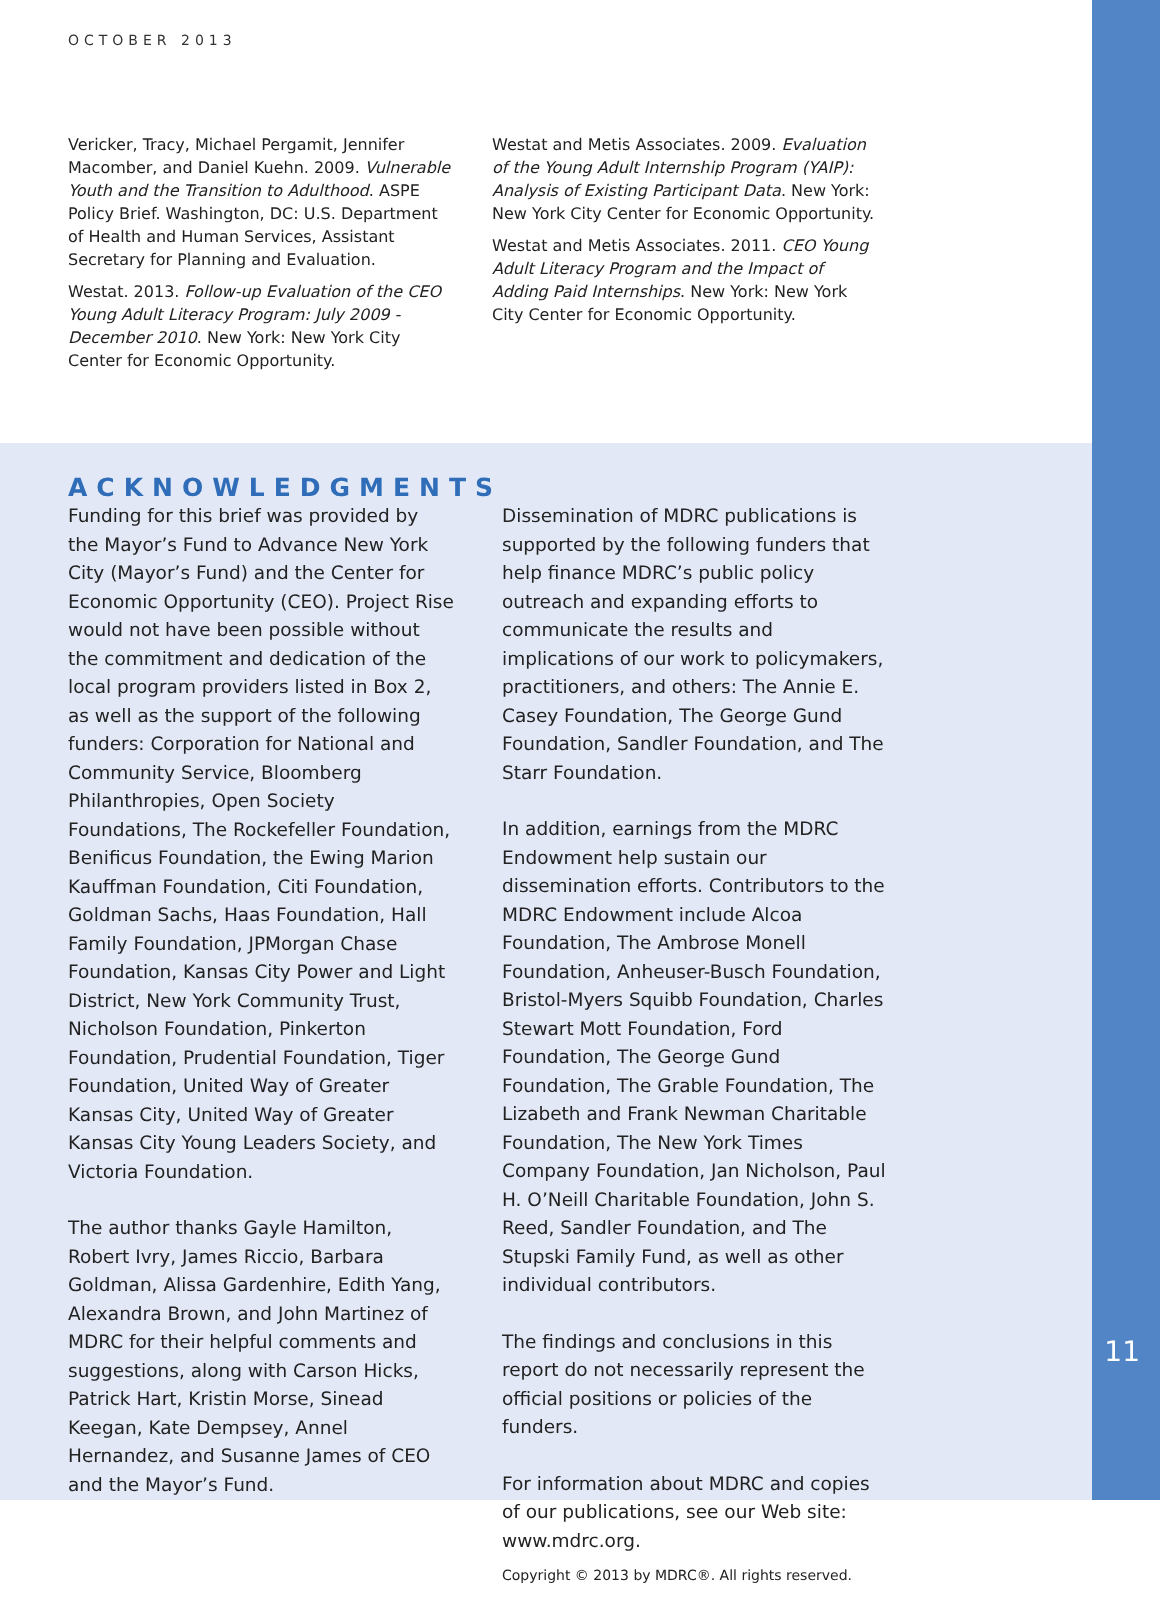OCTOBER 2013
Vericker, Tracy, Michael Pergamit, Jennifer Macomber, and Daniel Kuehn. 2009. Vulnerable Youth and the Transition to Adulthood. ASPE Policy Brief. Washington, DC: U.S. Department of Health and Human Services, Assistant Secretary for Planning and Evaluation.
Westat. 2013. Follow-up Evaluation of the CEO Young Adult Literacy Program: July 2009 - December 2010. New York: New York City Center for Economic Opportunity.
Westat and Metis Associates. 2009. Evaluation of the Young Adult Internship Program (YAIP): Analysis of Existing Participant Data. New York: New York City Center for Economic Opportunity.
Westat and Metis Associates. 2011. CEO Young Adult Literacy Program and the Impact of Adding Paid Internships. New York: New York City Center for Economic Opportunity.
ACKNOWLEDGMENTS
Funding for this brief was provided by the Mayor’s Fund to Advance New York City (Mayor’s Fund) and the Center for Economic Opportunity (CEO). Project Rise would not have been possible without the commitment and dedication of the local program providers listed in Box 2, as well as the support of the following funders: Corporation for National and Community Service, Bloomberg Philanthropies, Open Society Foundations, The Rockefeller Foundation, Benificus Foundation, the Ewing Marion Kauffman Foundation, Citi Foundation, Goldman Sachs, Haas Foundation, Hall Family Foundation, JPMorgan Chase Foundation, Kansas City Power and Light District, New York Community Trust, Nicholson Foundation, Pinkerton Foundation, Prudential Foundation, Tiger Foundation, United Way of Greater Kansas City, United Way of Greater Kansas City Young Leaders Society, and Victoria Foundation.
The author thanks Gayle Hamilton, Robert Ivry, James Riccio, Barbara Goldman, Alissa Gardenhire, Edith Yang, Alexandra Brown, and John Martinez of MDRC for their helpful comments and suggestions, along with Carson Hicks, Patrick Hart, Kristin Morse, Sinead Keegan, Kate Dempsey, Annel Hernandez, and Susanne James of CEO and the Mayor’s Fund.
Dissemination of MDRC publications is supported by the following funders that help finance MDRC’s public policy outreach and expanding efforts to communicate the results and implications of our work to policymakers, practitioners, and others: The Annie E. Casey Foundation, The George Gund Foundation, Sandler Foundation, and The Starr Foundation.
In addition, earnings from the MDRC Endowment help sustain our dissemination efforts. Contributors to the MDRC Endowment include Alcoa Foundation, The Ambrose Monell Foundation, Anheuser-Busch Foundation, Bristol-Myers Squibb Foundation, Charles Stewart Mott Foundation, Ford Foundation, The George Gund Foundation, The Grable Foundation, The Lizabeth and Frank Newman Charitable Foundation, The New York Times Company Foundation, Jan Nicholson, Paul H. O’Neill Charitable Foundation, John S. Reed, Sandler Foundation, and The Stupski Family Fund, as well as other individual contributors.
The findings and conclusions in this report do not necessarily represent the official positions or policies of the funders.
For information about MDRC and copies of our publications, see our Web site: www.mdrc.org.
Copyright © 2013 by MDRC®. All rights reserved.
11